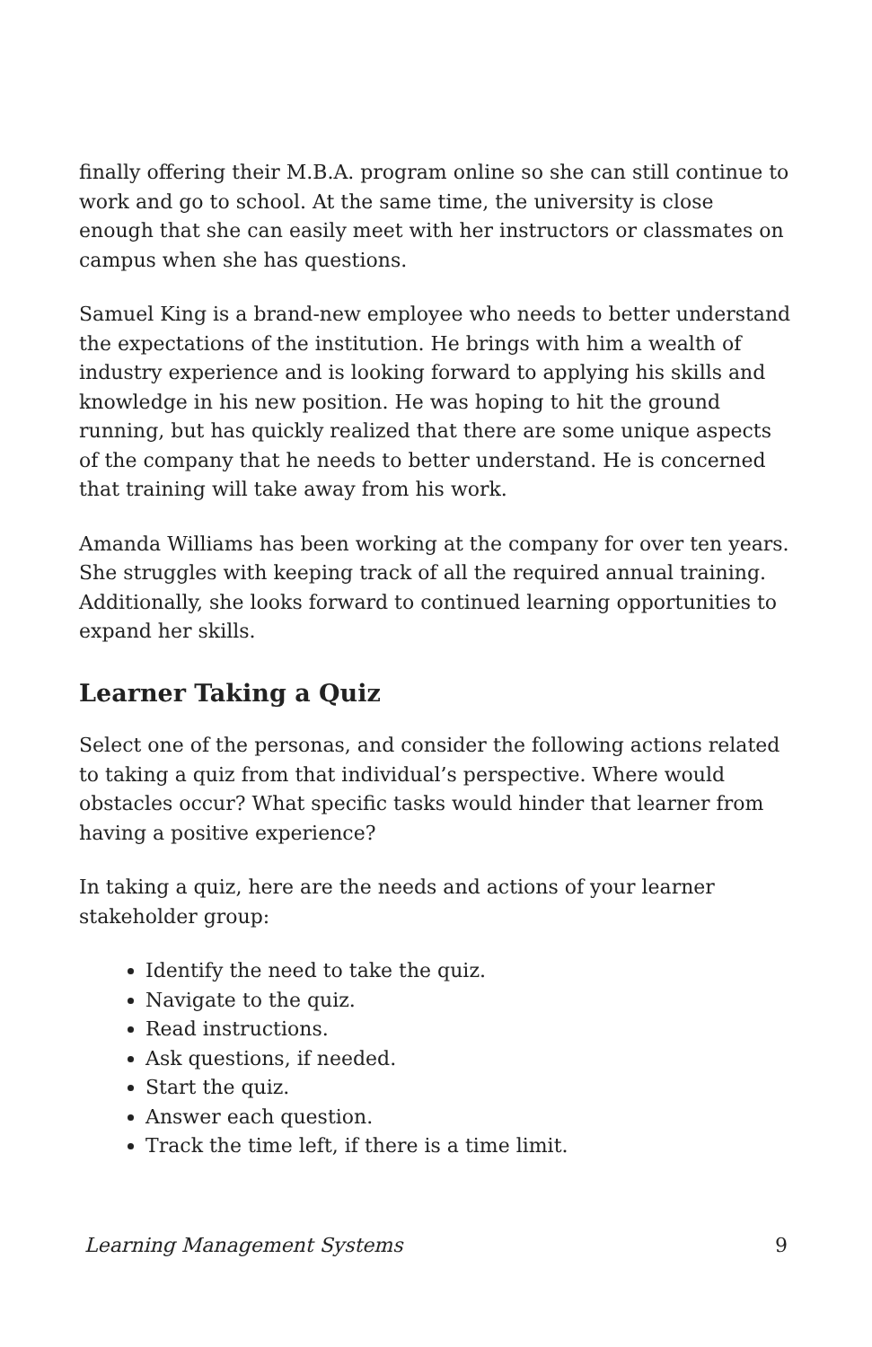finally offering their M.B.A. program online so she can still continue to work and go to school. At the same time, the university is close enough that she can easily meet with her instructors or classmates on campus when she has questions.
Samuel King is a brand-new employee who needs to better understand the expectations of the institution. He brings with him a wealth of industry experience and is looking forward to applying his skills and knowledge in his new position. He was hoping to hit the ground running, but has quickly realized that there are some unique aspects of the company that he needs to better understand. He is concerned that training will take away from his work.
Amanda Williams has been working at the company for over ten years. She struggles with keeping track of all the required annual training. Additionally, she looks forward to continued learning opportunities to expand her skills.
Learner Taking a Quiz
Select one of the personas, and consider the following actions related to taking a quiz from that individual’s perspective. Where would obstacles occur? What specific tasks would hinder that learner from having a positive experience?
In taking a quiz, here are the needs and actions of your learner stakeholder group:
Identify the need to take the quiz.
Navigate to the quiz.
Read instructions.
Ask questions, if needed.
Start the quiz.
Answer each question.
Track the time left, if there is a time limit.
Learning Management Systems 9